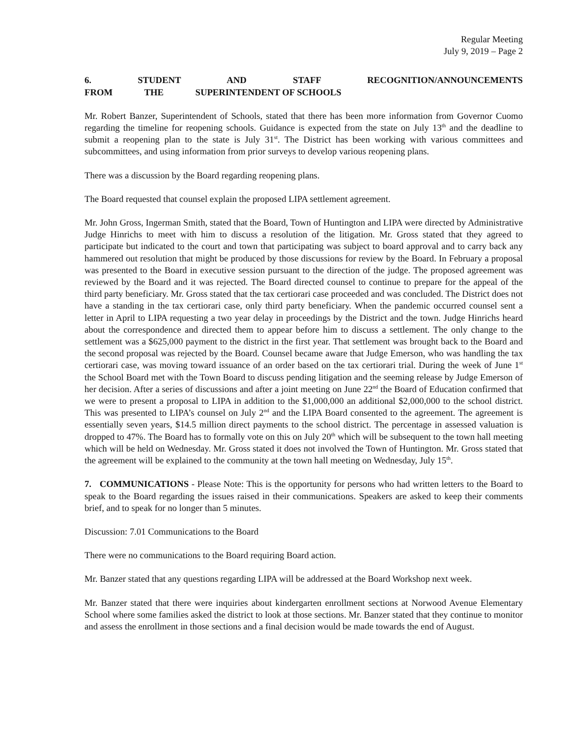Regular Meeting
July 9, 2019 – Page 2
6. STUDENT AND STAFF RECOGNITION/ANNOUNCEMENTS FROM THE SUPERINTENDENT OF SCHOOLS
Mr. Robert Banzer, Superintendent of Schools, stated that there has been more information from Governor Cuomo regarding the timeline for reopening schools. Guidance is expected from the state on July 13<sup>th</sup> and the deadline to submit a reopening plan to the state is July 31<sup>st</sup>. The District has been working with various committees and subcommittees, and using information from prior surveys to develop various reopening plans.
There was a discussion by the Board regarding reopening plans.
The Board requested that counsel explain the proposed LIPA settlement agreement.
Mr. John Gross, Ingerman Smith, stated that the Board, Town of Huntington and LIPA were directed by Administrative Judge Hinrichs to meet with him to discuss a resolution of the litigation. Mr. Gross stated that they agreed to participate but indicated to the court and town that participating was subject to board approval and to carry back any hammered out resolution that might be produced by those discussions for review by the Board. In February a proposal was presented to the Board in executive session pursuant to the direction of the judge. The proposed agreement was reviewed by the Board and it was rejected. The Board directed counsel to continue to prepare for the appeal of the third party beneficiary. Mr. Gross stated that the tax certiorari case proceeded and was concluded. The District does not have a standing in the tax certiorari case, only third party beneficiary. When the pandemic occurred counsel sent a letter in April to LIPA requesting a two year delay in proceedings by the District and the town. Judge Hinrichs heard about the correspondence and directed them to appear before him to discuss a settlement. The only change to the settlement was a $625,000 payment to the district in the first year. That settlement was brought back to the Board and the second proposal was rejected by the Board. Counsel became aware that Judge Emerson, who was handling the tax certiorari case, was moving toward issuance of an order based on the tax certiorari trial. During the week of June 1<sup>st</sup> the School Board met with the Town Board to discuss pending litigation and the seeming release by Judge Emerson of her decision. After a series of discussions and after a joint meeting on June 22<sup>nd</sup> the Board of Education confirmed that we were to present a proposal to LIPA in addition to the $1,000,000 an additional $2,000,000 to the school district. This was presented to LIPA’s counsel on July 2<sup>nd</sup> and the LIPA Board consented to the agreement. The agreement is essentially seven years, $14.5 million direct payments to the school district. The percentage in assessed valuation is dropped to 47%. The Board has to formally vote on this on July 20<sup>th</sup> which will be subsequent to the town hall meeting which will be held on Wednesday. Mr. Gross stated it does not involved the Town of Huntington. Mr. Gross stated that the agreement will be explained to the community at the town hall meeting on Wednesday, July 15<sup>th</sup>.
7. COMMUNICATIONS - Please Note: This is the opportunity for persons who had written letters to the Board to speak to the Board regarding the issues raised in their communications. Speakers are asked to keep their comments brief, and to speak for no longer than 5 minutes.
Discussion: 7.01 Communications to the Board
There were no communications to the Board requiring Board action.
Mr. Banzer stated that any questions regarding LIPA will be addressed at the Board Workshop next week.
Mr. Banzer stated that there were inquiries about kindergarten enrollment sections at Norwood Avenue Elementary School where some families asked the district to look at those sections. Mr. Banzer stated that they continue to monitor and assess the enrollment in those sections and a final decision would be made towards the end of August.